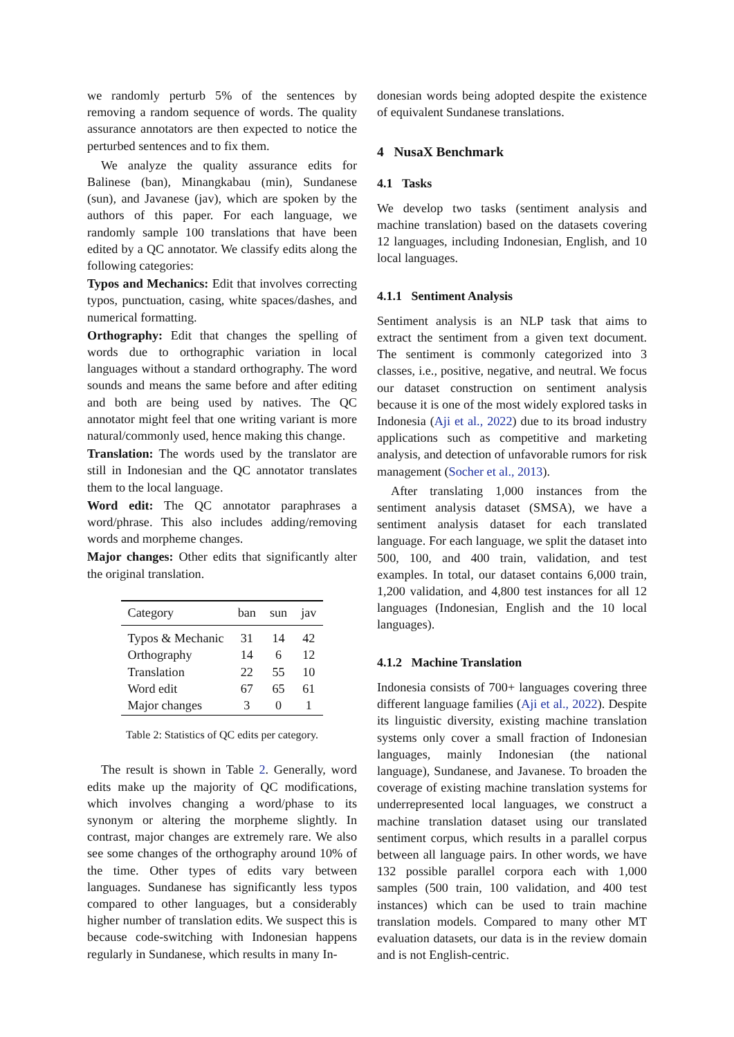we randomly perturb 5% of the sentences by removing a random sequence of words. The quality assurance annotators are then expected to notice the perturbed sentences and to fix them.
We analyze the quality assurance edits for Balinese (ban), Minangkabau (min), Sundanese (sun), and Javanese (jav), which are spoken by the authors of this paper. For each language, we randomly sample 100 translations that have been edited by a QC annotator. We classify edits along the following categories:
Typos and Mechanics: Edit that involves correcting typos, punctuation, casing, white spaces/dashes, and numerical formatting.
Orthography: Edit that changes the spelling of words due to orthographic variation in local languages without a standard orthography. The word sounds and means the same before and after editing and both are being used by natives. The QC annotator might feel that one writing variant is more natural/commonly used, hence making this change.
Translation: The words used by the translator are still in Indonesian and the QC annotator translates them to the local language.
Word edit: The QC annotator paraphrases a word/phrase. This also includes adding/removing words and morpheme changes.
Major changes: Other edits that significantly alter the original translation.
| Category | ban | sun | jav |
| --- | --- | --- | --- |
| Typos & Mechanic | 31 | 14 | 42 |
| Orthography | 14 | 6 | 12 |
| Translation | 22 | 55 | 10 |
| Word edit | 67 | 65 | 61 |
| Major changes | 3 | 0 | 1 |
Table 2: Statistics of QC edits per category.
The result is shown in Table 2. Generally, word edits make up the majority of QC modifications, which involves changing a word/phase to its synonym or altering the morpheme slightly. In contrast, major changes are extremely rare. We also see some changes of the orthography around 10% of the time. Other types of edits vary between languages. Sundanese has significantly less typos compared to other languages, but a considerably higher number of translation edits. We suspect this is because code-switching with Indonesian happens regularly in Sundanese, which results in many In-
donesian words being adopted despite the existence of equivalent Sundanese translations.
4 NusaX Benchmark
4.1 Tasks
We develop two tasks (sentiment analysis and machine translation) based on the datasets covering 12 languages, including Indonesian, English, and 10 local languages.
4.1.1 Sentiment Analysis
Sentiment analysis is an NLP task that aims to extract the sentiment from a given text document. The sentiment is commonly categorized into 3 classes, i.e., positive, negative, and neutral. We focus our dataset construction on sentiment analysis because it is one of the most widely explored tasks in Indonesia (Aji et al., 2022) due to its broad industry applications such as competitive and marketing analysis, and detection of unfavorable rumors for risk management (Socher et al., 2013).
After translating 1,000 instances from the sentiment analysis dataset (SMSA), we have a sentiment analysis dataset for each translated language. For each language, we split the dataset into 500, 100, and 400 train, validation, and test examples. In total, our dataset contains 6,000 train, 1,200 validation, and 4,800 test instances for all 12 languages (Indonesian, English and the 10 local languages).
4.1.2 Machine Translation
Indonesia consists of 700+ languages covering three different language families (Aji et al., 2022). Despite its linguistic diversity, existing machine translation systems only cover a small fraction of Indonesian languages, mainly Indonesian (the national language), Sundanese, and Javanese. To broaden the coverage of existing machine translation systems for underrepresented local languages, we construct a machine translation dataset using our translated sentiment corpus, which results in a parallel corpus between all language pairs. In other words, we have 132 possible parallel corpora each with 1,000 samples (500 train, 100 validation, and 400 test instances) which can be used to train machine translation models. Compared to many other MT evaluation datasets, our data is in the review domain and is not English-centric.